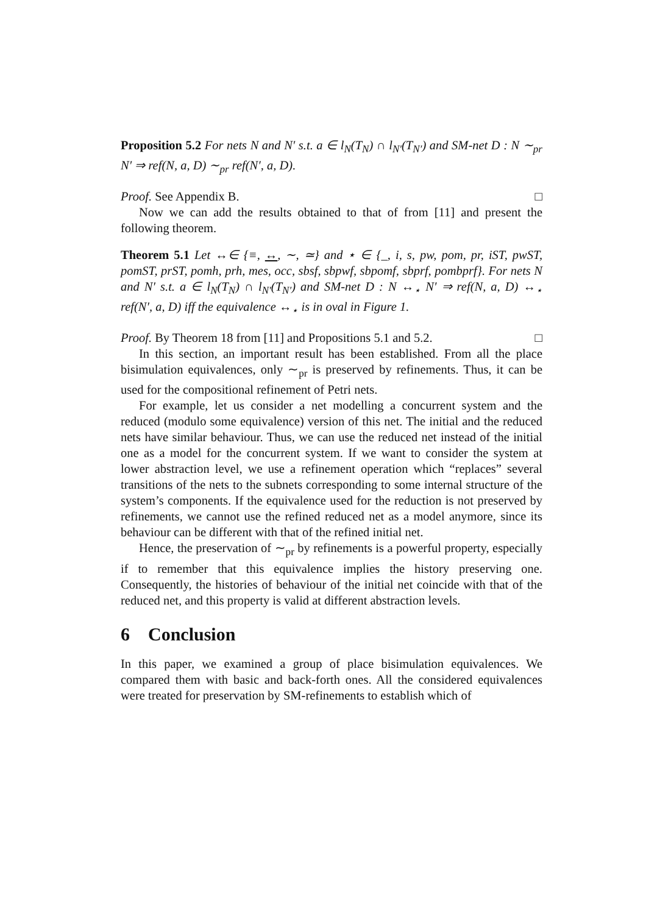Proposition 5.2 For nets N and N′ s.t. a ∈ l<sub>N</sub>(T<sub>N</sub>) ∩ l<sub>N′</sub>(T<sub>N′</sub>) and SM-net D : N ∼<sub>pr</sub> N′ ⇒ ref(N, a, D) ∼<sub>pr</sub> ref(N′, a, D).
Proof. See Appendix B. □
Now we can add the results obtained to that of from [11] and present the following theorem.
Theorem 5.1 Let ↔∈ {≡, ↔, ∼, ≃} and ⋆ ∈ {_, i, s, pw, pom, pr, iST, pwST, pomST, prST, pomh, prh, mes, occ, sbsf, sbpwf, sbpomf, sbprf, pombprf}. For nets N and N′ s.t. a ∈ l<sub>N</sub>(T<sub>N</sub>) ∩ l<sub>N′</sub>(T<sub>N′</sub>) and SM-net D : N ↔<sub>⋆</sub> N′ ⇒ ref(N, a, D) ↔<sub>⋆</sub> ref(N′, a, D) iff the equivalence ↔<sub>⋆</sub> is in oval in Figure 1.
Proof. By Theorem 18 from [11] and Propositions 5.1 and 5.2. □
In this section, an important result has been established. From all the place bisimulation equivalences, only ∼<sub>pr</sub> is preserved by refinements. Thus, it can be used for the compositional refinement of Petri nets.
For example, let us consider a net modelling a concurrent system and the reduced (modulo some equivalence) version of this net. The initial and the reduced nets have similar behaviour. Thus, we can use the reduced net instead of the initial one as a model for the concurrent system. If we want to consider the system at lower abstraction level, we use a refinement operation which “replaces” several transitions of the nets to the subnets corresponding to some internal structure of the system’s components. If the equivalence used for the reduction is not preserved by refinements, we cannot use the refined reduced net as a model anymore, since its behaviour can be different with that of the refined initial net.
Hence, the preservation of ∼<sub>pr</sub> by refinements is a powerful property, especially if to remember that this equivalence implies the history preserving one. Consequently, the histories of behaviour of the initial net coincide with that of the reduced net, and this property is valid at different abstraction levels.
6 Conclusion
In this paper, we examined a group of place bisimulation equivalences. We compared them with basic and back-forth ones. All the considered equivalences were treated for preservation by SM-refinements to establish which of